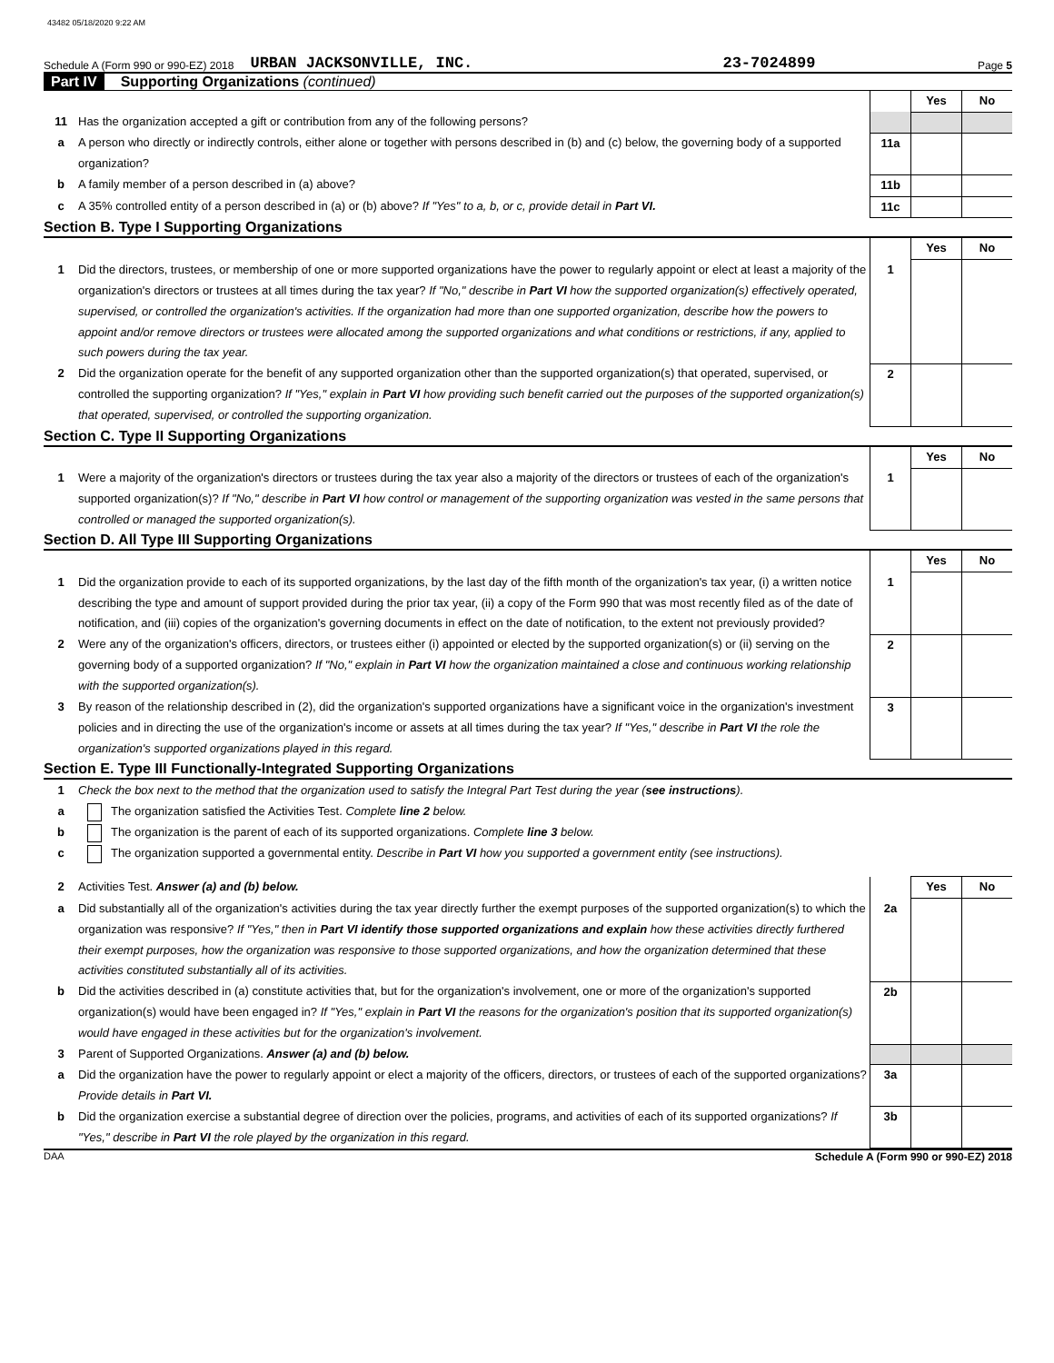43482 05/18/2020 9:22 AM
Schedule A (Form 990 or 990-EZ) 2018 URBAN JACKSONVILLE, INC. 23-7024899 Page 5
Part IV Supporting Organizations (continued)
| | | | Yes | No |
| 11 | Has the organization accepted a gift or contribution from any of the following persons? | | | |
| a | A person who directly or indirectly controls, either alone or together with persons described in (b) and (c) below, the governing body of a supported organization? | 11a | | |
| b | A family member of a person described in (a) above? | 11b | | |
| c | A 35% controlled entity of a person described in (a) or (b) above? If "Yes" to a, b, or c, provide detail in Part VI. | 11c | | |
Section B. Type I Supporting Organizations
| | | | Yes | No |
| 1 | Did the directors, trustees, or membership of one or more supported organizations have the power to regularly appoint or elect at least a majority of the organization's directors or trustees at all times during the tax year? If "No," describe in Part VI how the supported organization(s) effectively operated, supervised, or controlled the organization's activities. If the organization had more than one supported organization, describe how the powers to appoint and/or remove directors or trustees were allocated among the supported organizations and what conditions or restrictions, if any, applied to such powers during the tax year. | 1 | | |
| 2 | Did the organization operate for the benefit of any supported organization other than the supported organization(s) that operated, supervised, or controlled the supporting organization? If "Yes," explain in Part VI how providing such benefit carried out the purposes of the supported organization(s) that operated, supervised, or controlled the supporting organization. | 2 | | |
Section C. Type II Supporting Organizations
| | | | Yes | No |
| 1 | Were a majority of the organization's directors or trustees during the tax year also a majority of the directors or trustees of each of the organization's supported organization(s)? If "No," describe in Part VI how control or management of the supporting organization was vested in the same persons that controlled or managed the supported organization(s). | 1 | | |
Section D. All Type III Supporting Organizations
| | | | Yes | No |
| 1 | Did the organization provide to each of its supported organizations, by the last day of the fifth month of the organization's tax year, (i) a written notice describing the type and amount of support provided during the prior tax year, (ii) a copy of the Form 990 that was most recently filed as of the date of notification, and (iii) copies of the organization's governing documents in effect on the date of notification, to the extent not previously provided? | 1 | | |
| 2 | Were any of the organization's officers, directors, or trustees either (i) appointed or elected by the supported organization(s) or (ii) serving on the governing body of a supported organization? If "No," explain in Part VI how the organization maintained a close and continuous working relationship with the supported organization(s). | 2 | | |
| 3 | By reason of the relationship described in (2), did the organization's supported organizations have a significant voice in the organization's investment policies and in directing the use of the organization's income or assets at all times during the tax year? If "Yes," describe in Part VI the role the organization's supported organizations played in this regard. | 3 | | |
Section E. Type III Functionally-Integrated Supporting Organizations
1 Check the box next to the method that the organization used to satisfy the Integral Part Test during the year (see instructions).
a The organization satisfied the Activities Test. Complete line 2 below.
b The organization is the parent of each of its supported organizations. Complete line 3 below.
c The organization supported a governmental entity. Describe in Part VI how you supported a government entity (see instructions).
| 2 | Activities Test. Answer (a) and (b) below. | | Yes | No |
| a | Did substantially all of the organization's activities during the tax year directly further the exempt purposes of the supported organization(s) to which the organization was responsive? If "Yes," then in Part VI identify those supported organizations and explain how these activities directly furthered their exempt purposes, how the organization was responsive to those supported organizations, and how the organization determined that these activities constituted substantially all of its activities. | 2a | | |
| b | Did the activities described in (a) constitute activities that, but for the organization's involvement, one or more of the organization's supported organization(s) would have been engaged in? If "Yes," explain in Part VI the reasons for the organization's position that its supported organization(s) would have engaged in these activities but for the organization's involvement. | 2b | | |
| 3 | Parent of Supported Organizations. Answer (a) and (b) below. | | | |
| a | Did the organization have the power to regularly appoint or elect a majority of the officers, directors, or trustees of each of the supported organizations? Provide details in Part VI. | 3a | | |
| b | Did the organization exercise a substantial degree of direction over the policies, programs, and activities of each of its supported organizations? If "Yes," describe in Part VI the role played by the organization in this regard. | 3b | | |
DAA Schedule A (Form 990 or 990-EZ) 2018